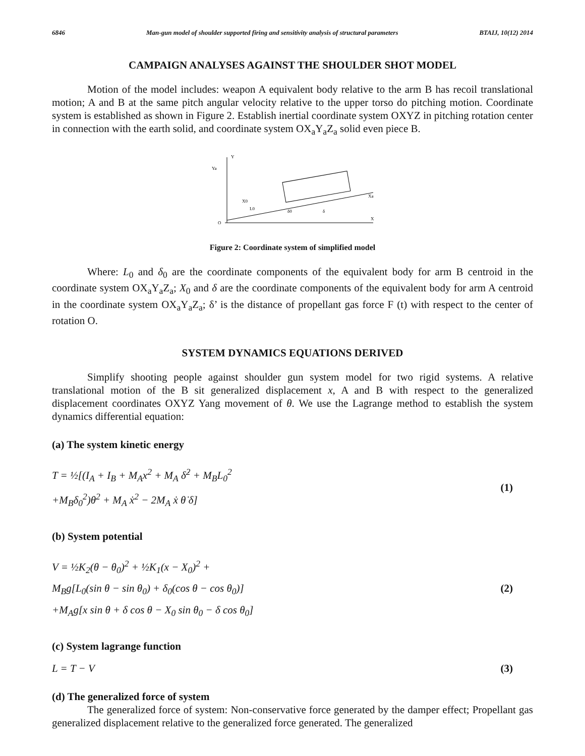6846 Man-gun model of shoulder supported firing and sensitivity analysis of structural parameters BTAIJ, 10(12) 2014
CAMPAIGN ANALYSES AGAINST THE SHOULDER SHOT MODEL
Motion of the model includes: weapon A equivalent body relative to the arm B has recoil translational motion; A and B at the same pitch angular velocity relative to the upper torso do pitching motion. Coordinate system is established as shown in Figure 2. Establish inertial coordinate system OXYZ in pitching rotation center in connection with the earth solid, and coordinate system OX<sub>a</sub>Y<sub>a</sub>Z<sub>a</sub> solid even piece B.
X
Y
Ya
O
Xa
X0
L0
δ0
δ
Figure 2: Coordinate system of simplified model
Where: L<sub>0</sub> and δ<sub>0</sub> are the coordinate components of the equivalent body for arm B centroid in the coordinate system OX<sub>a</sub>Y<sub>a</sub>Z<sub>a</sub>; X<sub>0</sub> and δ are the coordinate components of the equivalent body for arm A centroid in the coordinate system OX<sub>a</sub>Y<sub>a</sub>Z<sub>a</sub>; δ’ is the distance of propellant gas force F (t) with respect to the center of rotation O.
SYSTEM DYNAMICS EQUATIONS DERIVED
Simplify shooting people against shoulder gun system model for two rigid systems. A relative translational motion of the B sit generalized displacement x, A and B with respect to the generalized displacement coordinates OXYZ Yang movement of θ. We use the Lagrange method to establish the system dynamics differential equation:
(a) The system kinetic energy
T = ½[(I<sub>A</sub> + I<sub>B</sub> + M<sub>A</sub>x<sup>2</sup> + M<sub>A</sub> δ̇<sup>2</sup> + M<sub>B</sub>L<sub>0</sub><sup>2</sup>
+M<sub>B</sub>δ<sub>0</sub><sup>2</sup>)θ<sup>2</sup> + M<sub>A</sub> ẋ<sup>2</sup> − 2M<sub>A</sub> ẋ θ̇ δ]
(1)
(b) System potential
V = ½K<sub>2</sub>(θ − θ<sub>0</sub>)<sup>2</sup> + ½K<sub>1</sub>(x − X<sub>0</sub>)<sup>2</sup> +
M<sub>B</sub>g[L<sub>0</sub>(sin θ − sin θ<sub>0</sub>) + δ<sub>0</sub>(cos θ − cos θ<sub>0</sub>)]
+M<sub>A</sub>g[x sin θ + δ cos θ − X<sub>0</sub> sin θ<sub>0</sub> − δ cos θ<sub>0</sub>]
(2)
(c) System lagrange function
L = T − V (3)
(d) The generalized force of system
The generalized force of system: Non-conservative force generated by the damper effect; Propellant gas generalized displacement relative to the generalized force generated. The generalized